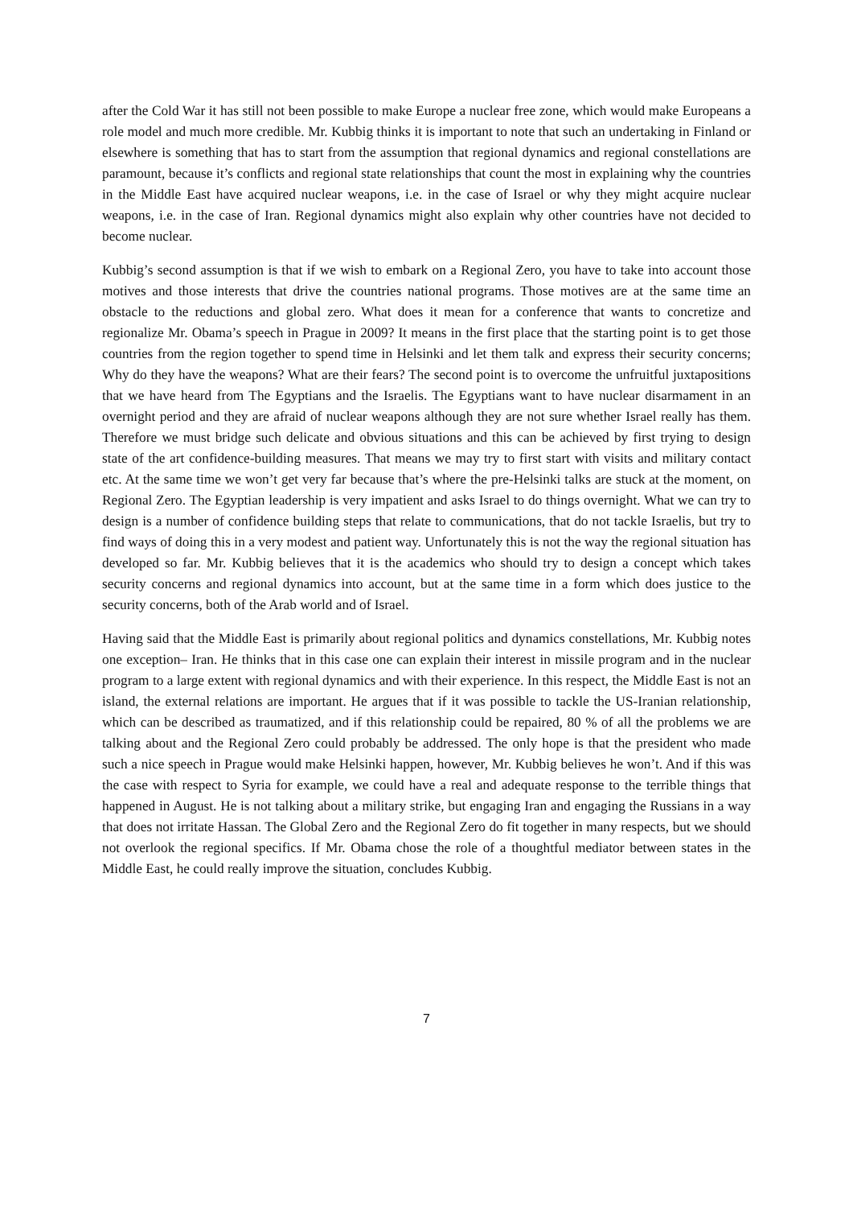after the Cold War it has still not been possible to make Europe a nuclear free zone, which would make Europeans a role model and much more credible. Mr. Kubbig thinks it is important to note that such an undertaking in Finland or elsewhere is something that has to start from the assumption that regional dynamics and regional constellations are paramount, because it’s conflicts and regional state relationships that count the most in explaining why the countries in the Middle East have acquired nuclear weapons, i.e. in the case of Israel or why they might acquire nuclear weapons, i.e. in the case of Iran. Regional dynamics might also explain why other countries have not decided to become nuclear.
Kubbig’s second assumption is that if we wish to embark on a Regional Zero, you have to take into account those motives and those interests that drive the countries national programs. Those motives are at the same time an obstacle to the reductions and global zero. What does it mean for a conference that wants to concretize and regionalize Mr. Obama’s speech in Prague in 2009? It means in the first place that the starting point is to get those countries from the region together to spend time in Helsinki and let them talk and express their security concerns; Why do they have the weapons? What are their fears? The second point is to overcome the unfruitful juxtapositions that we have heard from The Egyptians and the Israelis. The Egyptians want to have nuclear disarmament in an overnight period and they are afraid of nuclear weapons although they are not sure whether Israel really has them. Therefore we must bridge such delicate and obvious situations and this can be achieved by first trying to design state of the art confidence-building measures. That means we may try to first start with visits and military contact etc. At the same time we won’t get very far because that’s where the pre-Helsinki talks are stuck at the moment, on Regional Zero. The Egyptian leadership is very impatient and asks Israel to do things overnight. What we can try to design is a number of confidence building steps that relate to communications, that do not tackle Israelis, but try to find ways of doing this in a very modest and patient way. Unfortunately this is not the way the regional situation has developed so far. Mr. Kubbig believes that it is the academics who should try to design a concept which takes security concerns and regional dynamics into account, but at the same time in a form which does justice to the security concerns, both of the Arab world and of Israel.
Having said that the Middle East is primarily about regional politics and dynamics constellations, Mr. Kubbig notes one exception– Iran. He thinks that in this case one can explain their interest in missile program and in the nuclear program to a large extent with regional dynamics and with their experience. In this respect, the Middle East is not an island, the external relations are important. He argues that if it was possible to tackle the US-Iranian relationship, which can be described as traumatized, and if this relationship could be repaired, 80 % of all the problems we are talking about and the Regional Zero could probably be addressed. The only hope is that the president who made such a nice speech in Prague would make Helsinki happen, however, Mr. Kubbig believes he won’t. And if this was the case with respect to Syria for example, we could have a real and adequate response to the terrible things that happened in August. He is not talking about a military strike, but engaging Iran and engaging the Russians in a way that does not irritate Hassan. The Global Zero and the Regional Zero do fit together in many respects, but we should not overlook the regional specifics. If Mr. Obama chose the role of a thoughtful mediator between states in the Middle East, he could really improve the situation, concludes Kubbig.
7